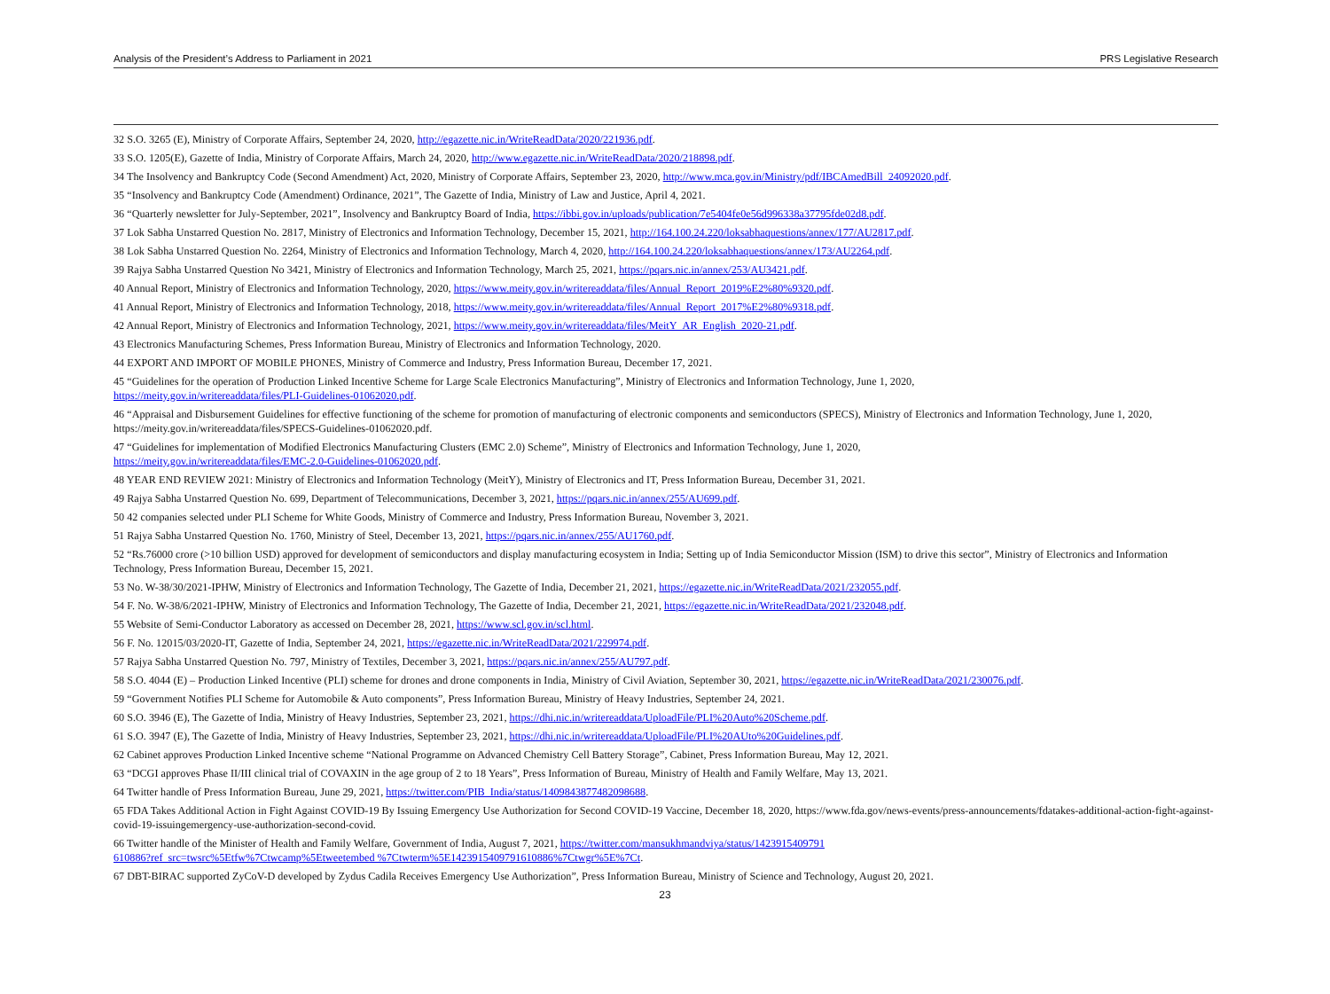Analysis of the President’s Address to Parliament in 2021 PRS Legislative Research
32 S.O. 3265 (E), Ministry of Corporate Affairs, September 24, 2020, http://egazette.nic.in/WriteReadData/2020/221936.pdf.
33 S.O. 1205(E), Gazette of India, Ministry of Corporate Affairs, March 24, 2020, http://www.egazette.nic.in/WriteReadData/2020/218898.pdf.
34 The Insolvency and Bankruptcy Code (Second Amendment) Act, 2020, Ministry of Corporate Affairs, September 23, 2020, http://www.mca.gov.in/Ministry/pdf/IBCAmedBill_24092020.pdf.
35 “Insolvency and Bankruptcy Code (Amendment) Ordinance, 2021”, The Gazette of India, Ministry of Law and Justice, April 4, 2021.
36 “Quarterly newsletter for July-September, 2021”, Insolvency and Bankruptcy Board of India, https://ibbi.gov.in/uploads/publication/7e5404fe0e56d996338a37795fde02d8.pdf.
37 Lok Sabha Unstarred Question No. 2817, Ministry of Electronics and Information Technology, December 15, 2021, http://164.100.24.220/loksabhaquestions/annex/177/AU2817.pdf.
38 Lok Sabha Unstarred Question No. 2264, Ministry of Electronics and Information Technology, March 4, 2020, http://164.100.24.220/loksabhaquestions/annex/173/AU2264.pdf.
39 Rajya Sabha Unstarred Question No 3421, Ministry of Electronics and Information Technology, March 25, 2021, https://pqars.nic.in/annex/253/AU3421.pdf.
40 Annual Report, Ministry of Electronics and Information Technology, 2020, https://www.meity.gov.in/writereaddata/files/Annual_Report_2019%E2%80%9320.pdf.
41 Annual Report, Ministry of Electronics and Information Technology, 2018, https://www.meity.gov.in/writereaddata/files/Annual_Report_2017%E2%80%9318.pdf.
42 Annual Report, Ministry of Electronics and Information Technology, 2021, https://www.meity.gov.in/writereaddata/files/MeitY_AR_English_2020-21.pdf.
43 Electronics Manufacturing Schemes, Press Information Bureau, Ministry of Electronics and Information Technology, 2020.
44 EXPORT AND IMPORT OF MOBILE PHONES, Ministry of Commerce and Industry, Press Information Bureau, December 17, 2021.
45 “Guidelines for the operation of Production Linked Incentive Scheme for Large Scale Electronics Manufacturing”, Ministry of Electronics and Information Technology, June 1, 2020,
https://meity.gov.in/writereaddata/files/PLI-Guidelines-01062020.pdf.
46 “Appraisal and Disbursement Guidelines for effective functioning of the scheme for promotion of manufacturing of electronic components and semiconductors (SPECS), Ministry of Electronics and Information Technology, June 1, 2020, https://meity.gov.in/writereaddata/files/SPECS-Guidelines-01062020.pdf.
47 “Guidelines for implementation of Modified Electronics Manufacturing Clusters (EMC 2.0) Scheme”, Ministry of Electronics and Information Technology, June 1, 2020,
https://meity.gov.in/writereaddata/files/EMC-2.0-Guidelines-01062020.pdf.
48 YEAR END REVIEW 2021: Ministry of Electronics and Information Technology (MeitY), Ministry of Electronics and IT, Press Information Bureau, December 31, 2021.
49 Rajya Sabha Unstarred Question No. 699, Department of Telecommunications, December 3, 2021, https://pqars.nic.in/annex/255/AU699.pdf.
50 42 companies selected under PLI Scheme for White Goods, Ministry of Commerce and Industry, Press Information Bureau, November 3, 2021.
51 Rajya Sabha Unstarred Question No. 1760, Ministry of Steel, December 13, 2021, https://pqars.nic.in/annex/255/AU1760.pdf.
52 “Rs.76000 crore (>10 billion USD) approved for development of semiconductors and display manufacturing ecosystem in India; Setting up of India Semiconductor Mission (ISM) to drive this sector”, Ministry of Electronics and Information Technology, Press Information Bureau, December 15, 2021.
53 No. W-38/30/2021-IPHW, Ministry of Electronics and Information Technology, The Gazette of India, December 21, 2021, https://egazette.nic.in/WriteReadData/2021/232055.pdf.
54 F. No. W-38/6/2021-IPHW, Ministry of Electronics and Information Technology, The Gazette of India, December 21, 2021, https://egazette.nic.in/WriteReadData/2021/232048.pdf.
55 Website of Semi-Conductor Laboratory as accessed on December 28, 2021, https://www.scl.gov.in/scl.html.
56 F. No. 12015/03/2020-IT, Gazette of India, September 24, 2021, https://egazette.nic.in/WriteReadData/2021/229974.pdf.
57 Rajya Sabha Unstarred Question No. 797, Ministry of Textiles, December 3, 2021, https://pqars.nic.in/annex/255/AU797.pdf.
58 S.O. 4044 (E) – Production Linked Incentive (PLI) scheme for drones and drone components in India, Ministry of Civil Aviation, September 30, 2021, https://egazette.nic.in/WriteReadData/2021/230076.pdf.
59 “Government Notifies PLI Scheme for Automobile & Auto components”, Press Information Bureau, Ministry of Heavy Industries, September 24, 2021.
60 S.O. 3946 (E), The Gazette of India, Ministry of Heavy Industries, September 23, 2021, https://dhi.nic.in/writereaddata/UploadFile/PLI%20Auto%20Scheme.pdf.
61 S.O. 3947 (E), The Gazette of India, Ministry of Heavy Industries, September 23, 2021, https://dhi.nic.in/writereaddata/UploadFile/PLI%20AUto%20Guidelines.pdf.
62 Cabinet approves Production Linked Incentive scheme “National Programme on Advanced Chemistry Cell Battery Storage”, Cabinet, Press Information Bureau, May 12, 2021.
63 “DCGI approves Phase II/III clinical trial of COVAXIN in the age group of 2 to 18 Years”, Press Information of Bureau, Ministry of Health and Family Welfare, May 13, 2021.
64 Twitter handle of Press Information Bureau, June 29, 2021, https://twitter.com/PIB_India/status/1409843877482098688.
65 FDA Takes Additional Action in Fight Against COVID-19 By Issuing Emergency Use Authorization for Second COVID-19 Vaccine, December 18, 2020, https://www.fda.gov/news-events/press-announcements/fdatakes-additional-action-fight-against-covid-19-issuingemergency-use-authorization-second-covid.
66 Twitter handle of the Minister of Health and Family Welfare, Government of India, August 7, 2021, https://twitter.com/mansukhmandviya/status/1423915409791
610886?ref_src=twsrc%5Etfw%7Ctwcamp%5Etweetembed %7Ctwterm%5E1423915409791610886%7Ctwgr%5E%7Ct.
67 DBT-BIRAC supported ZyCoV-D developed by Zydus Cadila Receives Emergency Use Authorization”, Press Information Bureau, Ministry of Science and Technology, August 20, 2021.
23